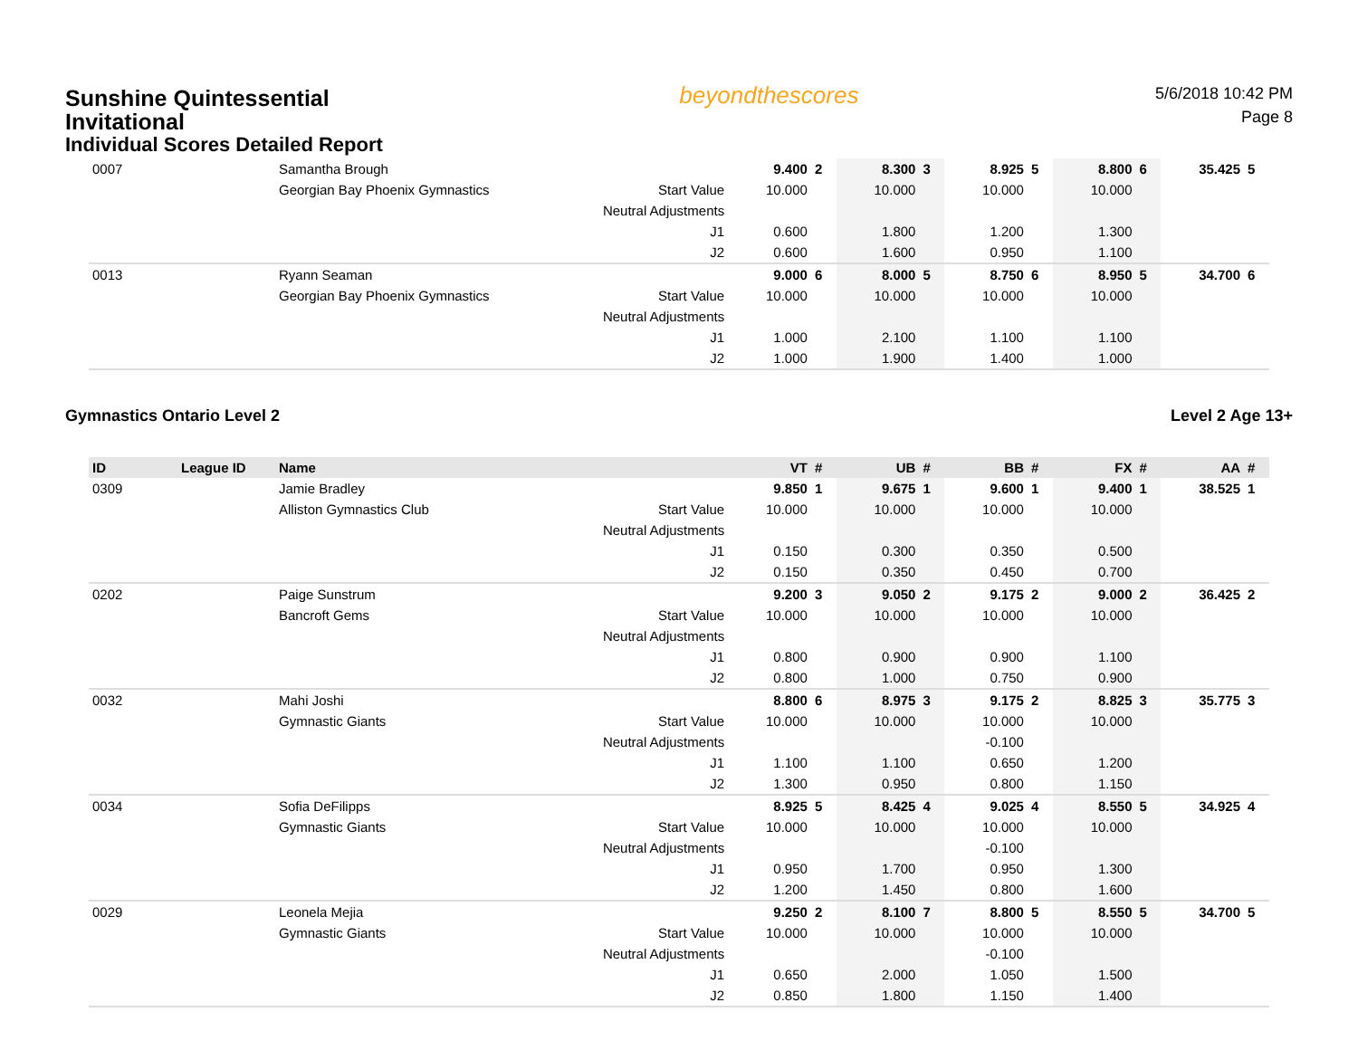Sunshine Quintessential
Invitational
Individual Scores Detailed Report
beyondthescores
5/6/2018 10:42 PM
Page 8
| 0007 | | Samantha Brough | | 9.400 | 2 | 8.300 | 3 | 8.925 | 5 | 8.800 | 6 | 35.425 | 5 |
| | | Georgian Bay Phoenix Gymnastics | Start Value | 10.000 | | 10.000 | | 10.000 | | 10.000 | | | |
| | | | Neutral Adjustments | | | | | | | | | | |
| | | | J1 | 0.600 | | 1.800 | | 1.200 | | 1.300 | | | |
| | | | J2 | 0.600 | | 1.600 | | 0.950 | | 1.100 | | | |
| 0013 | | Ryann Seaman | | 9.000 | 6 | 8.000 | 5 | 8.750 | 6 | 8.950 | 5 | 34.700 | 6 |
| | | Georgian Bay Phoenix Gymnastics | Start Value | 10.000 | | 10.000 | | 10.000 | | 10.000 | | | |
| | | | Neutral Adjustments | | | | | | | | | | |
| | | | J1 | 1.000 | | 2.100 | | 1.100 | | 1.100 | | | |
| | | | J2 | 1.000 | | 1.900 | | 1.400 | | 1.000 | | | |
Gymnastics Ontario Level 2 Level 2 Age 13+
| ID | League ID | Name | | VT | # | UB | # | BB | # | FX | # | AA | # |
| --- | --- | --- | --- | --- | --- | --- | --- | --- | --- | --- | --- | --- | --- |
| 0309 | | Jamie Bradley | | 9.850 | 1 | 9.675 | 1 | 9.600 | 1 | 9.400 | 1 | 38.525 | 1 |
| | | Alliston Gymnastics Club | Start Value | 10.000 | | 10.000 | | 10.000 | | 10.000 | | | |
| | | | Neutral Adjustments | | | | | | | | | | |
| | | | J1 | 0.150 | | 0.300 | | 0.350 | | 0.500 | | | |
| | | | J2 | 0.150 | | 0.350 | | 0.450 | | 0.700 | | | |
| 0202 | | Paige Sunstrum | | 9.200 | 3 | 9.050 | 2 | 9.175 | 2 | 9.000 | 2 | 36.425 | 2 |
| | | Bancroft Gems | Start Value | 10.000 | | 10.000 | | 10.000 | | 10.000 | | | |
| | | | Neutral Adjustments | | | | | | | | | | |
| | | | J1 | 0.800 | | 0.900 | | 0.900 | | 1.100 | | | |
| | | | J2 | 0.800 | | 1.000 | | 0.750 | | 0.900 | | | |
| 0032 | | Mahi Joshi | | 8.800 | 6 | 8.975 | 3 | 9.175 | 2 | 8.825 | 3 | 35.775 | 3 |
| | | Gymnastic Giants | Start Value | 10.000 | | 10.000 | | 10.000 | | 10.000 | | | |
| | | | Neutral Adjustments | | | | | -0.100 | | | | | |
| | | | J1 | 1.100 | | 1.100 | | 0.650 | | 1.200 | | | |
| | | | J2 | 1.300 | | 0.950 | | 0.800 | | 1.150 | | | |
| 0034 | | Sofia DeFilipps | | 8.925 | 5 | 8.425 | 4 | 9.025 | 4 | 8.550 | 5 | 34.925 | 4 |
| | | Gymnastic Giants | Start Value | 10.000 | | 10.000 | | 10.000 | | 10.000 | | | |
| | | | Neutral Adjustments | | | | | -0.100 | | | | | |
| | | | J1 | 0.950 | | 1.700 | | 0.950 | | 1.300 | | | |
| | | | J2 | 1.200 | | 1.450 | | 0.800 | | 1.600 | | | |
| 0029 | | Leonela Mejia | | 9.250 | 2 | 8.100 | 7 | 8.800 | 5 | 8.550 | 5 | 34.700 | 5 |
| | | Gymnastic Giants | Start Value | 10.000 | | 10.000 | | 10.000 | | 10.000 | | | |
| | | | Neutral Adjustments | | | | | -0.100 | | | | | |
| | | | J1 | 0.650 | | 2.000 | | 1.050 | | 1.500 | | | |
| | | | J2 | 0.850 | | 1.800 | | 1.150 | | 1.400 | | | |